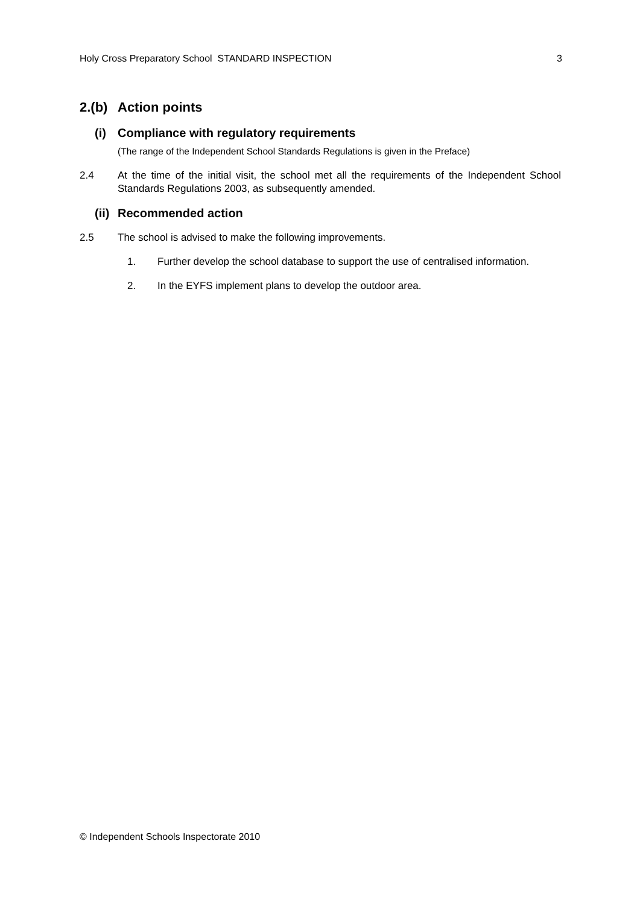Holy Cross Preparatory School STANDARD INSPECTION 3
2.(b) Action points
(i) Compliance with regulatory requirements
(The range of the Independent School Standards Regulations is given in the Preface)
2.4 At the time of the initial visit, the school met all the requirements of the Independent School Standards Regulations 2003, as subsequently amended.
(ii) Recommended action
2.5 The school is advised to make the following improvements.
1. Further develop the school database to support the use of centralised information.
2. In the EYFS implement plans to develop the outdoor area.
© Independent Schools Inspectorate 2010